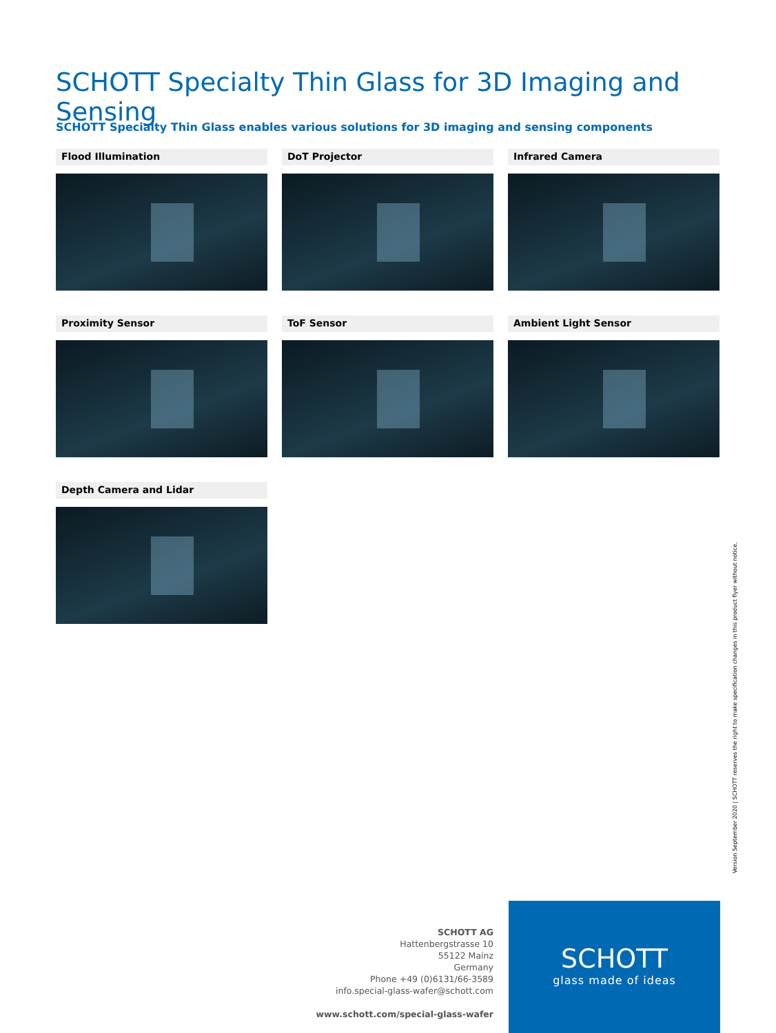SCHOTT Specialty Thin Glass for 3D Imaging and Sensing
SCHOTT Specialty Thin Glass enables various solutions for 3D imaging and sensing components
Flood Illumination
DoT Projector
Infrared Camera
Proximity Sensor
ToF Sensor
Ambient Light Sensor
Depth Camera and Lidar
Version September 2020 | SCHOTT reserves the right to make specification changes in this product flyer without notice.
SCHOTT AG
Hattenbergstrasse 10
55122 Mainz
Germany
Phone +49 (0)6131/66-3589
info.special-glass-wafer@schott.com
www.schott.com/special-glass-wafer
SCHOTT
glass made of ideas